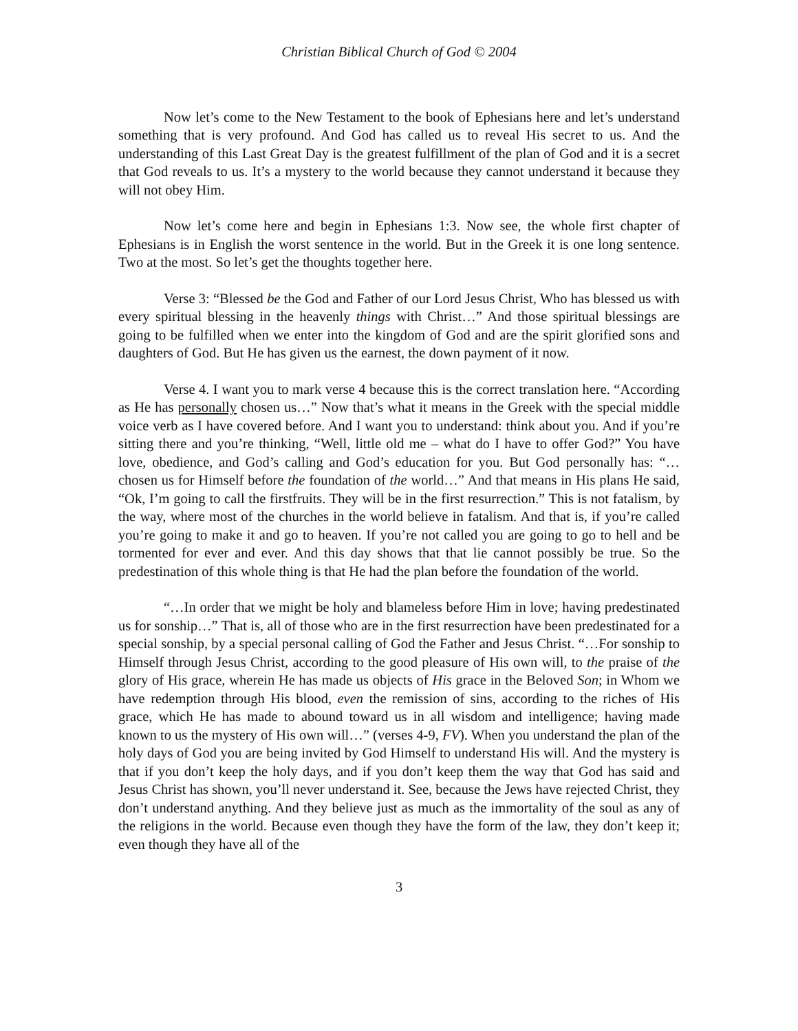Christian Biblical Church of God © 2004
Now let’s come to the New Testament to the book of Ephesians here and let’s understand something that is very profound. And God has called us to reveal His secret to us. And the understanding of this Last Great Day is the greatest fulfillment of the plan of God and it is a secret that God reveals to us. It’s a mystery to the world because they cannot understand it because they will not obey Him.
Now let’s come here and begin in Ephesians 1:3. Now see, the whole first chapter of Ephesians is in English the worst sentence in the world. But in the Greek it is one long sentence. Two at the most. So let’s get the thoughts together here.
Verse 3: “Blessed be the God and Father of our Lord Jesus Christ, Who has blessed us with every spiritual blessing in the heavenly things with Christ…” And those spiritual blessings are going to be fulfilled when we enter into the kingdom of God and are the spirit glorified sons and daughters of God. But He has given us the earnest, the down payment of it now.
Verse 4. I want you to mark verse 4 because this is the correct translation here. “According as He has personally chosen us…” Now that’s what it means in the Greek with the special middle voice verb as I have covered before. And I want you to understand: think about you. And if you’re sitting there and you’re thinking, “Well, little old me – what do I have to offer God?” You have love, obedience, and God’s calling and God’s education for you. But God personally has: “…chosen us for Himself before the foundation of the world…” And that means in His plans He said, “Ok, I’m going to call the firstfruits. They will be in the first resurrection.” This is not fatalism, by the way, where most of the churches in the world believe in fatalism. And that is, if you’re called you’re going to make it and go to heaven. If you’re not called you are going to go to hell and be tormented for ever and ever. And this day shows that that lie cannot possibly be true. So the predestination of this whole thing is that He had the plan before the foundation of the world.
“…In order that we might be holy and blameless before Him in love; having predestinated us for sonship…” That is, all of those who are in the first resurrection have been predestinated for a special sonship, by a special personal calling of God the Father and Jesus Christ. “…For sonship to Himself through Jesus Christ, according to the good pleasure of His own will, to the praise of the glory of His grace, wherein He has made us objects of His grace in the Beloved Son; in Whom we have redemption through His blood, even the remission of sins, according to the riches of His grace, which He has made to abound toward us in all wisdom and intelligence; having made known to us the mystery of His own will…” (verses 4-9, FV). When you understand the plan of the holy days of God you are being invited by God Himself to understand His will. And the mystery is that if you don’t keep the holy days, and if you don’t keep them the way that God has said and Jesus Christ has shown, you’ll never understand it. See, because the Jews have rejected Christ, they don’t understand anything. And they believe just as much as the immortality of the soul as any of the religions in the world. Because even though they have the form of the law, they don’t keep it; even though they have all of the
3